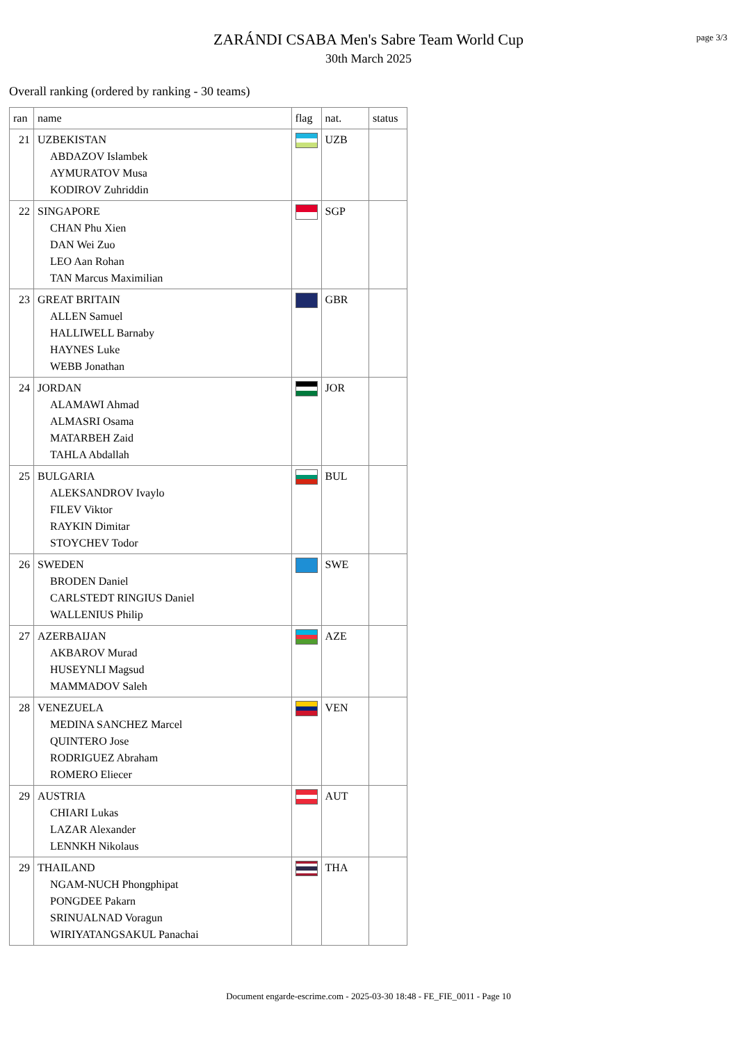ZARÁNDI CSABA Men's Sabre Team World Cup
30th March 2025
page 3/3
Overall ranking (ordered by ranking - 30 teams)
| ran | name | flag | nat. | status |
| --- | --- | --- | --- | --- |
| 21 | UZBEKISTAN ABDAZOV Islambek AYMURATOV Musa KODIROV Zuhriddin | | UZB | |
| 22 | SINGAPORE CHAN Phu Xien DAN Wei Zuo LEO Aan Rohan TAN Marcus Maximilian | | SGP | |
| 23 | GREAT BRITAIN ALLEN Samuel HALLIWELL Barnaby HAYNES Luke WEBB Jonathan | | GBR | |
| 24 | JORDAN ALAMAWI Ahmad ALMASRI Osama MATARBEH Zaid TAHLA Abdallah | | JOR | |
| 25 | BULGARIA ALEKSANDROV Ivaylo FILEV Viktor RAYKIN Dimitar STOYCHEV Todor | | BUL | |
| 26 | SWEDEN BRODEN Daniel CARLSTEDT RINGIUS Daniel WALLENIUS Philip | | SWE | |
| 27 | AZERBAIJAN AKBAROV Murad HUSEYNLI Magsud MAMMADOV Saleh | | AZE | |
| 28 | VENEZUELA MEDINA SANCHEZ Marcel QUINTERO Jose RODRIGUEZ Abraham ROMERO Eliecer | | VEN | |
| 29 | AUSTRIA CHIARI Lukas LAZAR Alexander LENNKH Nikolaus | | AUT | |
| 29 | THAILAND NGAM-NUCH Phongphipat PONGDEE Pakarn SRINUALNAD Voragun WIRIYATANGSAKUL Panachai | | THA | |
Document engarde-escrime.com - 2025-03-30 18:48 - FE_FIE_0011 - Page 10